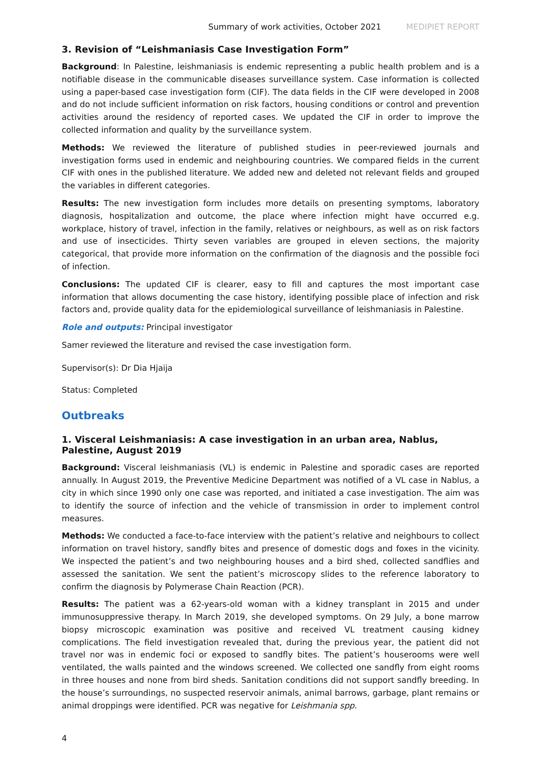Summary of work activities, October 2021 MEDIPIET REPORT
3. Revision of “Leishmaniasis Case Investigation Form”
Background: In Palestine, leishmaniasis is endemic representing a public health problem and is a notifiable disease in the communicable diseases surveillance system. Case information is collected using a paper-based case investigation form (CIF). The data fields in the CIF were developed in 2008 and do not include sufficient information on risk factors, housing conditions or control and prevention activities around the residency of reported cases. We updated the CIF in order to improve the collected information and quality by the surveillance system.
Methods: We reviewed the literature of published studies in peer-reviewed journals and investigation forms used in endemic and neighbouring countries. We compared fields in the current CIF with ones in the published literature. We added new and deleted not relevant fields and grouped the variables in different categories.
Results: The new investigation form includes more details on presenting symptoms, laboratory diagnosis, hospitalization and outcome, the place where infection might have occurred e.g. workplace, history of travel, infection in the family, relatives or neighbours, as well as on risk factors and use of insecticides. Thirty seven variables are grouped in eleven sections, the majority categorical, that provide more information on the confirmation of the diagnosis and the possible foci of infection.
Conclusions: The updated CIF is clearer, easy to fill and captures the most important case information that allows documenting the case history, identifying possible place of infection and risk factors and, provide quality data for the epidemiological surveillance of leishmaniasis in Palestine.
Role and outputs: Principal investigator
Samer reviewed the literature and revised the case investigation form.
Supervisor(s): Dr Dia Hjaija
Status: Completed
Outbreaks
1. Visceral Leishmaniasis: A case investigation in an urban area, Nablus, Palestine, August 2019
Background: Visceral leishmaniasis (VL) is endemic in Palestine and sporadic cases are reported annually. In August 2019, the Preventive Medicine Department was notified of a VL case in Nablus, a city in which since 1990 only one case was reported, and initiated a case investigation. The aim was to identify the source of infection and the vehicle of transmission in order to implement control measures.
Methods: We conducted a face-to-face interview with the patient’s relative and neighbours to collect information on travel history, sandfly bites and presence of domestic dogs and foxes in the vicinity. We inspected the patient’s and two neighbouring houses and a bird shed, collected sandflies and assessed the sanitation. We sent the patient’s microscopy slides to the reference laboratory to confirm the diagnosis by Polymerase Chain Reaction (PCR).
Results: The patient was a 62-years-old woman with a kidney transplant in 2015 and under immunosuppressive therapy. In March 2019, she developed symptoms. On 29 July, a bone marrow biopsy microscopic examination was positive and received VL treatment causing kidney complications. The field investigation revealed that, during the previous year, the patient did not travel nor was in endemic foci or exposed to sandfly bites. The patient’s houserooms were well ventilated, the walls painted and the windows screened. We collected one sandfly from eight rooms in three houses and none from bird sheds. Sanitation conditions did not support sandfly breeding. In the house’s surroundings, no suspected reservoir animals, animal barrows, garbage, plant remains or animal droppings were identified. PCR was negative for Leishmania spp.
4